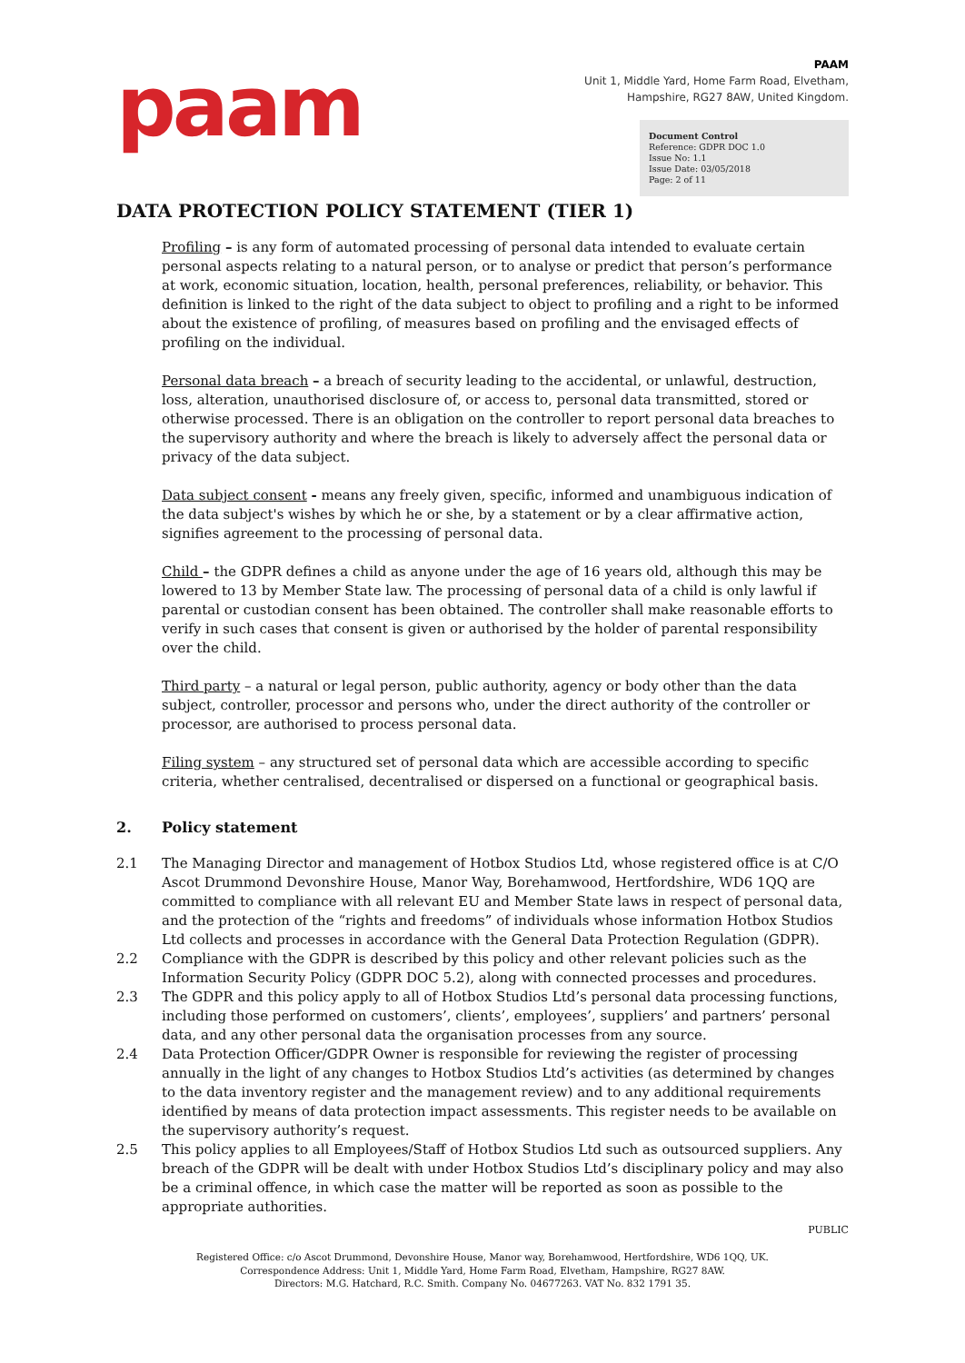paam
PAAM
Unit 1, Middle Yard, Home Farm Road, Elvetham,
Hampshire, RG27 8AW, United Kingdom.
Document Control
Reference: GDPR DOC 1.0
Issue No: 1.1
Issue Date: 03/05/2018
Page: 2 of 11
DATA PROTECTION POLICY STATEMENT (TIER 1)
Profiling – is any form of automated processing of personal data intended to evaluate certain personal aspects relating to a natural person, or to analyse or predict that person’s performance at work, economic situation, location, health, personal preferences, reliability, or behavior. This definition is linked to the right of the data subject to object to profiling and a right to be informed about the existence of profiling, of measures based on profiling and the envisaged effects of profiling on the individual.
Personal data breach – a breach of security leading to the accidental, or unlawful, destruction, loss, alteration, unauthorised disclosure of, or access to, personal data transmitted, stored or otherwise processed. There is an obligation on the controller to report personal data breaches to the supervisory authority and where the breach is likely to adversely affect the personal data or privacy of the data subject.
Data subject consent - means any freely given, specific, informed and unambiguous indication of the data subject's wishes by which he or she, by a statement or by a clear affirmative action, signifies agreement to the processing of personal data.
Child – the GDPR defines a child as anyone under the age of 16 years old, although this may be lowered to 13 by Member State law. The processing of personal data of a child is only lawful if parental or custodian consent has been obtained. The controller shall make reasonable efforts to verify in such cases that consent is given or authorised by the holder of parental responsibility over the child.
Third party – a natural or legal person, public authority, agency or body other than the data subject, controller, processor and persons who, under the direct authority of the controller or processor, are authorised to process personal data.
Filing system – any structured set of personal data which are accessible according to specific criteria, whether centralised, decentralised or dispersed on a functional or geographical basis.
2. Policy statement
2.1 The Managing Director and management of Hotbox Studios Ltd, whose registered office is at C/O Ascot Drummond Devonshire House, Manor Way, Borehamwood, Hertfordshire, WD6 1QQ are committed to compliance with all relevant EU and Member State laws in respect of personal data, and the protection of the “rights and freedoms” of individuals whose information Hotbox Studios Ltd collects and processes in accordance with the General Data Protection Regulation (GDPR).
2.2 Compliance with the GDPR is described by this policy and other relevant policies such as the Information Security Policy (GDPR DOC 5.2), along with connected processes and procedures.
2.3 The GDPR and this policy apply to all of Hotbox Studios Ltd’s personal data processing functions, including those performed on customers’, clients’, employees’, suppliers’ and partners’ personal data, and any other personal data the organisation processes from any source.
2.4 Data Protection Officer/GDPR Owner is responsible for reviewing the register of processing annually in the light of any changes to Hotbox Studios Ltd’s activities (as determined by changes to the data inventory register and the management review) and to any additional requirements identified by means of data protection impact assessments. This register needs to be available on the supervisory authority’s request.
2.5 This policy applies to all Employees/Staff of Hotbox Studios Ltd such as outsourced suppliers. Any breach of the GDPR will be dealt with under Hotbox Studios Ltd’s disciplinary policy and may also be a criminal offence, in which case the matter will be reported as soon as possible to the appropriate authorities.
PUBLIC
Registered Office: c/o Ascot Drummond, Devonshire House, Manor way, Borehamwood, Hertfordshire, WD6 1QQ, UK.
Correspondence Address: Unit 1, Middle Yard, Home Farm Road, Elvetham, Hampshire, RG27 8AW.
Directors: M.G. Hatchard, R.C. Smith. Company No. 04677263. VAT No. 832 1791 35.